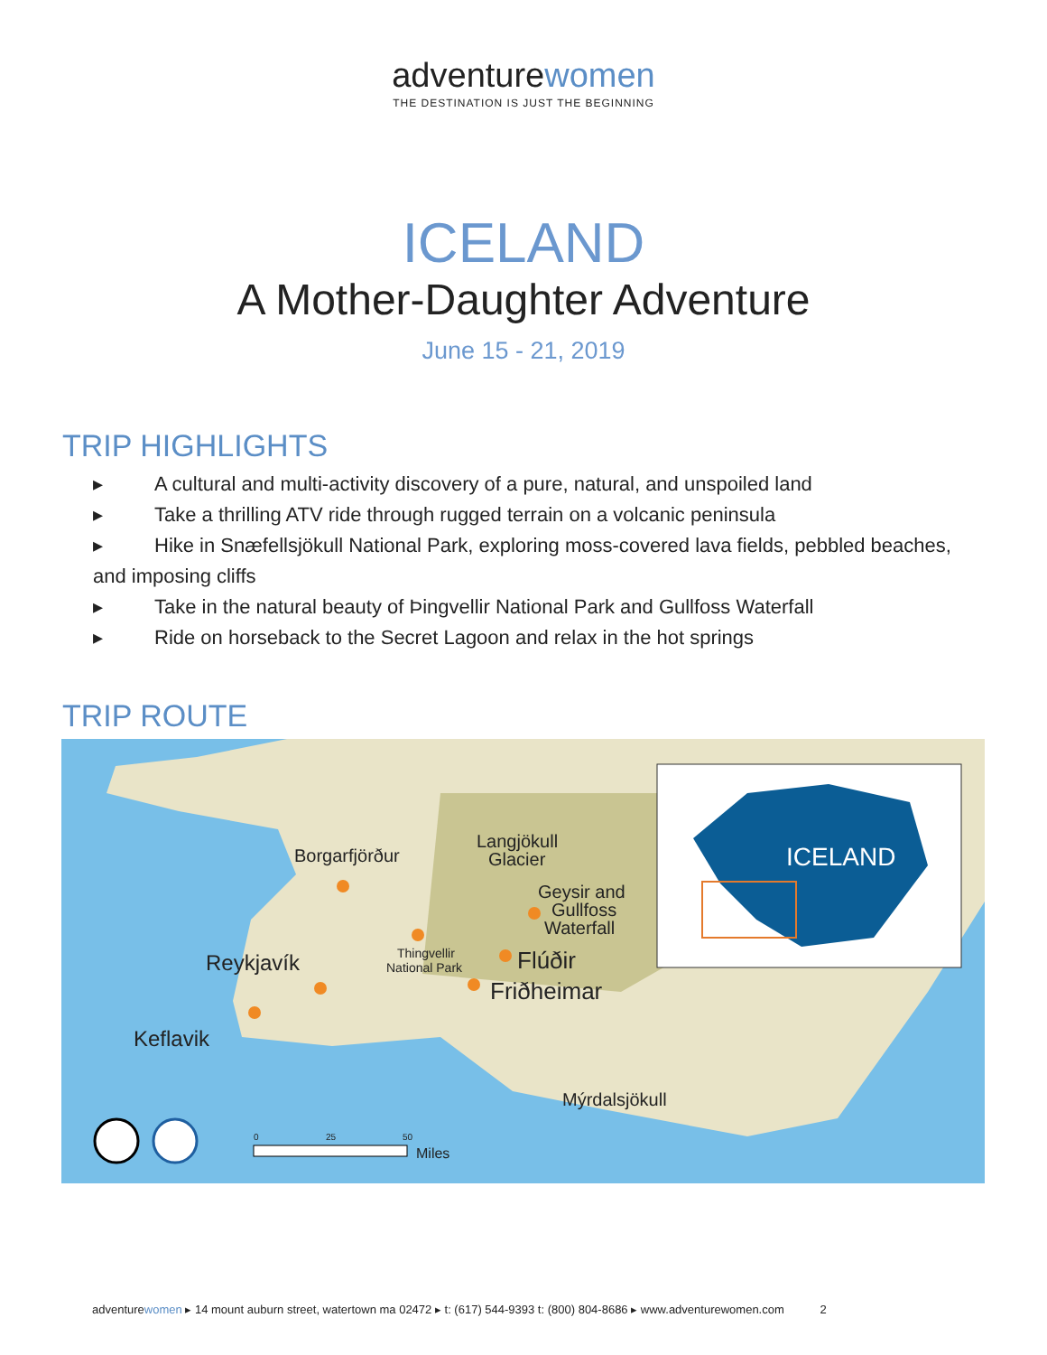adventurewomen
THE DESTINATION IS JUST THE BEGINNING
ICELAND
A Mother-Daughter Adventure
June 15 - 21, 2019
TRIP HIGHLIGHTS
▸ A cultural and multi-activity discovery of a pure, natural, and unspoiled land
▸ Take a thrilling ATV ride through rugged terrain on a volcanic peninsula
▸ Hike in Snæfellsjökull National Park, exploring moss-covered lava fields, pebbled beaches, and imposing cliffs
▸ Take in the natural beauty of Þingvellir National Park and Gullfoss Waterfall
▸ Ride on horseback to the Secret Lagoon and relax in the hot springs
TRIP ROUTE
Borgarfjörður
Langjökull
Glacier
Geysir and
Gullfoss
Waterfall
Thingvellir
National Park
Reykjavík
Flúðir
Friðheimar
Keflavik
Mýrdalsjökull
ICELAND
0
25
50
Miles
adventurewomen ▸ 14 mount auburn street, watertown ma 02472 ▸ t: (617) 544-9393 t: (800) 804-8686 ▸ www.adventurewomen.com 2